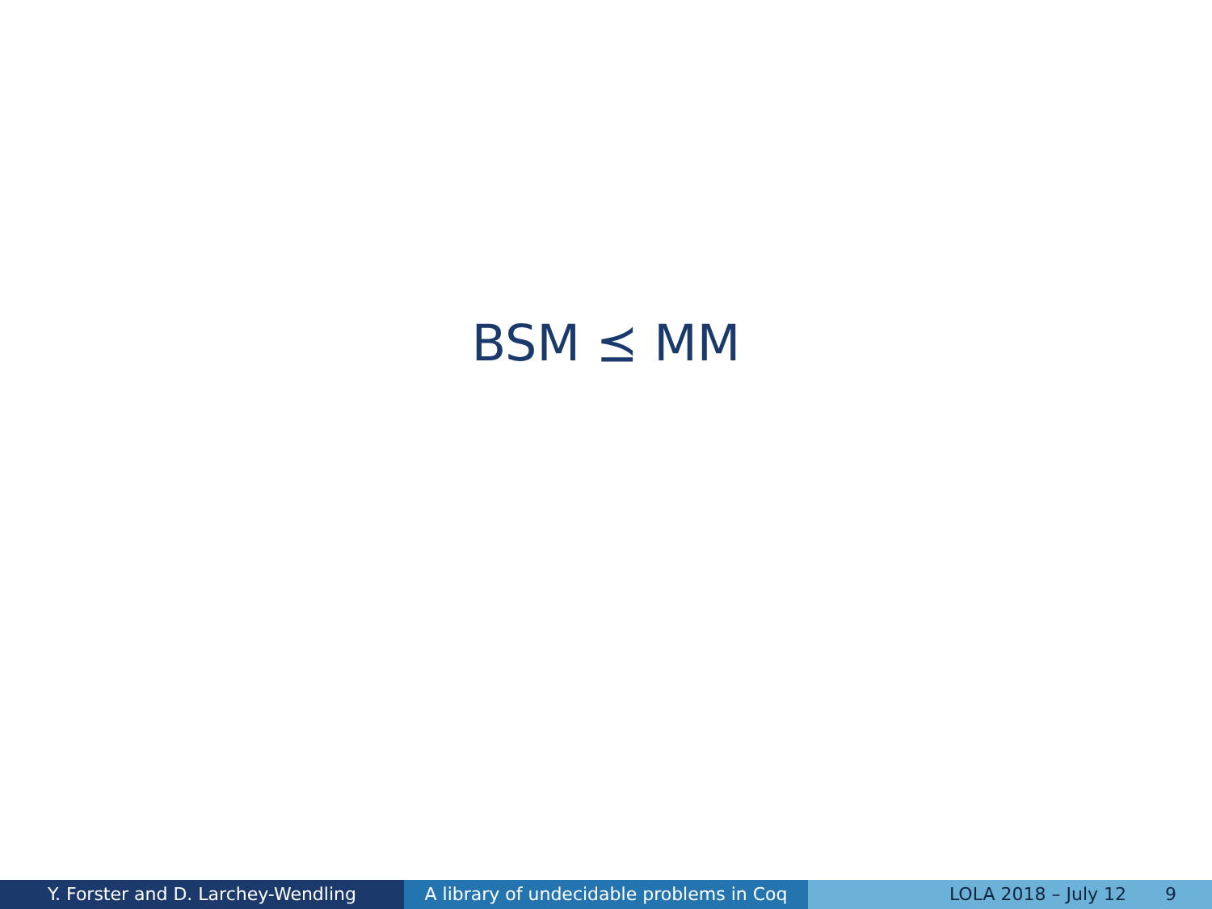BSM ⪯ MM
Y. Forster and D. Larchey-Wendling A library of undecidable problems in Coq
LOLA 2018 – July 12 9